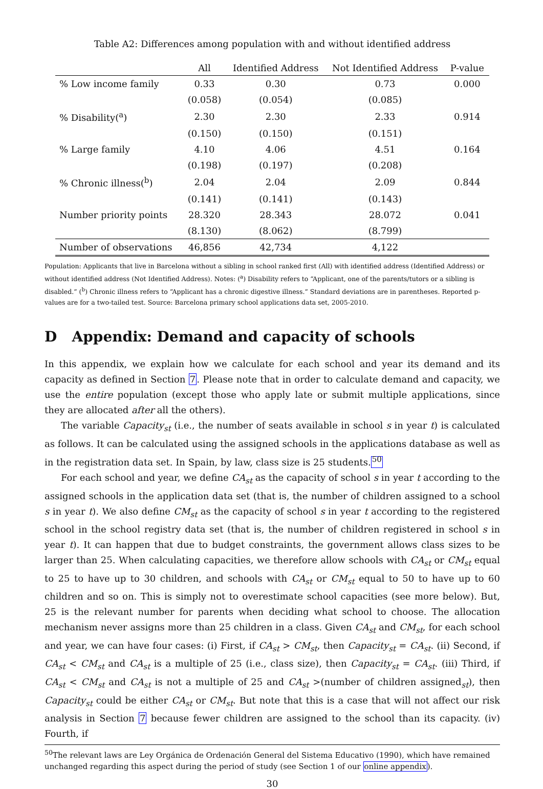Table A2: Differences among population with and without identified address
| | All | Identified Address | Not Identified Address | P-value |
| --- | --- | --- | --- | --- |
| % Low income family | 0.33 | 0.30 | 0.73 | 0.000 |
| | (0.058) | (0.054) | (0.085) | |
| % Disability(<sup>a</sup>) | 2.30 | 2.30 | 2.33 | 0.914 |
| | (0.150) | (0.150) | (0.151) | |
| % Large family | 4.10 | 4.06 | 4.51 | 0.164 |
| | (0.198) | (0.197) | (0.208) | |
| % Chronic illness(<sup>b</sup>) | 2.04 | 2.04 | 2.09 | 0.844 |
| | (0.141) | (0.141) | (0.143) | |
| Number priority points | 28.320 | 28.343 | 28.072 | 0.041 |
| | (8.130) | (8.062) | (8.799) | |
| Number of observations | 46,856 | 42,734 | 4,122 | |
Population: Applicants that live in Barcelona without a sibling in school ranked first (All) with identified address (Identified Address) or without identified address (Not Identified Address). Notes: (<sup>a</sup>) Disability refers to “Applicant, one of the parents/tutors or a sibling is disabled.” (<sup>b</sup>) Chronic illness refers to “Applicant has a chronic digestive illness.” Standard deviations are in parentheses. Reported p-values are for a two-tailed test. Source: Barcelona primary school applications data set, 2005-2010.
D Appendix: Demand and capacity of schools
In this appendix, we explain how we calculate for each school and year its demand and its capacity as defined in Section 7. Please note that in order to calculate demand and capacity, we use the entire population (except those who apply late or submit multiple applications, since they are allocated after all the others).
The variable Capacity<sub>st</sub> (i.e., the number of seats available in school s in year t) is calculated as follows. It can be calculated using the assigned schools in the applications database as well as in the registration data set. In Spain, by law, class size is 25 students.<sup>50</sup>
For each school and year, we define CA<sub>st</sub> as the capacity of school s in year t according to the assigned schools in the application data set (that is, the number of children assigned to a school s in year t). We also define CM<sub>st</sub> as the capacity of school s in year t according to the registered school in the school registry data set (that is, the number of children registered in school s in year t). It can happen that due to budget constraints, the government allows class sizes to be larger than 25. When calculating capacities, we therefore allow schools with CA<sub>st</sub> or CM<sub>st</sub> equal to 25 to have up to 30 children, and schools with CA<sub>st</sub> or CM<sub>st</sub> equal to 50 to have up to 60 children and so on. This is simply not to overestimate school capacities (see more below). But, 25 is the relevant number for parents when deciding what school to choose. The allocation mechanism never assigns more than 25 children in a class. Given CA<sub>st</sub> and CM<sub>st</sub>, for each school and year, we can have four cases: (i) First, if CA<sub>st</sub> > CM<sub>st</sub>, then Capacity<sub>st</sub> = CA<sub>st</sub>. (ii) Second, if CA<sub>st</sub> < CM<sub>st</sub> and CA<sub>st</sub> is a multiple of 25 (i.e., class size), then Capacity<sub>st</sub> = CA<sub>st</sub>. (iii) Third, if CA<sub>st</sub> < CM<sub>st</sub> and CA<sub>st</sub> is not a multiple of 25 and CA<sub>st</sub> >(number of children assigned<sub>st</sub>), then Capacity<sub>st</sub> could be either CA<sub>st</sub> or CM<sub>st</sub>. But note that this is a case that will not affect our risk analysis in Section 7 because fewer children are assigned to the school than its capacity. (iv) Fourth, if
<sup>50</sup> The relevant laws are Ley Orgánica de Ordenación General del Sistema Educativo (1990), which have remained unchanged regarding this aspect during the period of study (see Section 1 of our online appendix).
30